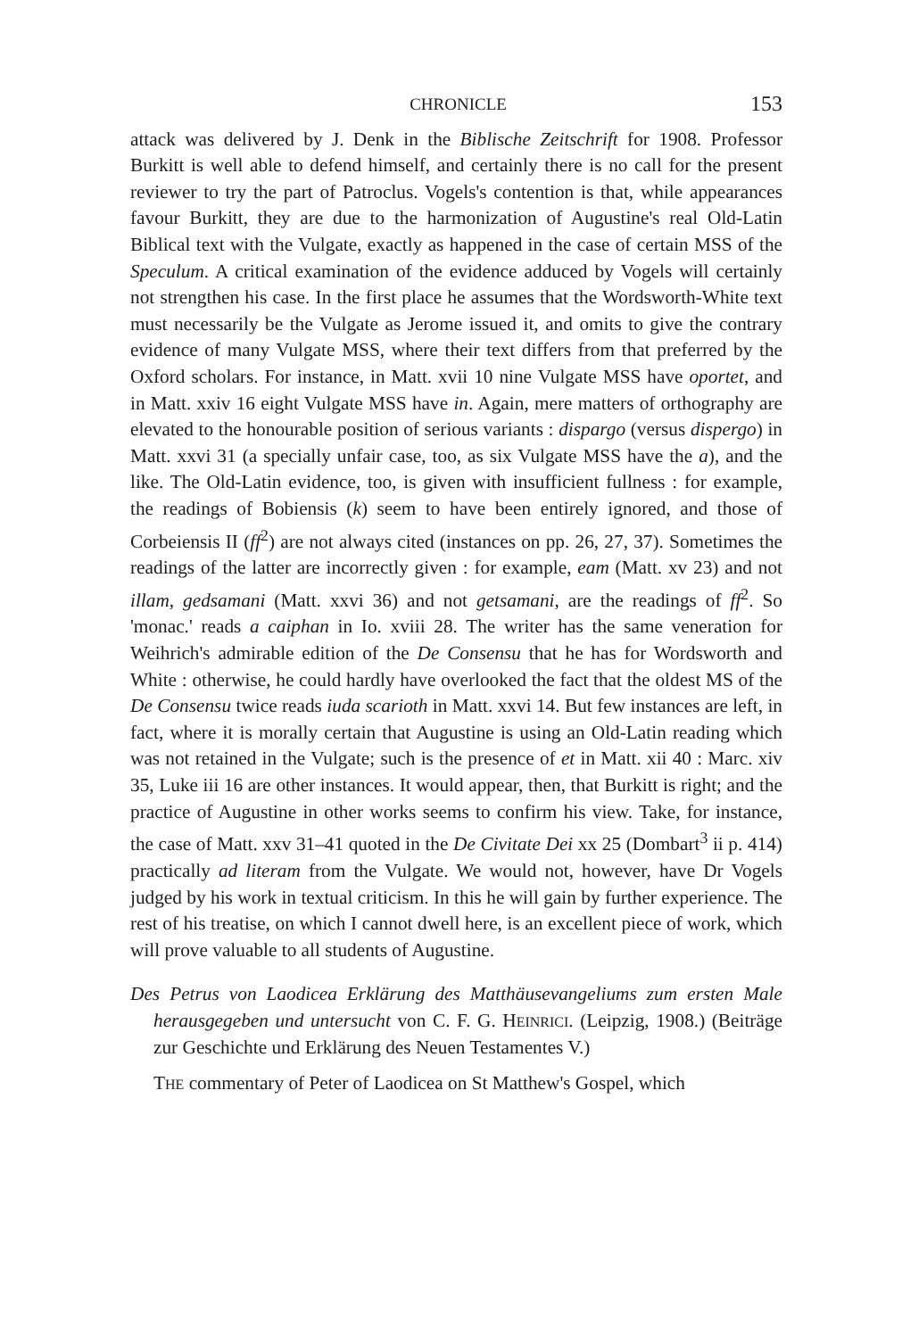CHRONICLE 153
attack was delivered by J. Denk in the Biblische Zeitschrift for 1908. Professor Burkitt is well able to defend himself, and certainly there is no call for the present reviewer to try the part of Patroclus. Vogels's contention is that, while appearances favour Burkitt, they are due to the harmonization of Augustine's real Old-Latin Biblical text with the Vulgate, exactly as happened in the case of certain MSS of the Speculum. A critical examination of the evidence adduced by Vogels will certainly not strengthen his case. In the first place he assumes that the Wordsworth-White text must necessarily be the Vulgate as Jerome issued it, and omits to give the contrary evidence of many Vulgate MSS, where their text differs from that preferred by the Oxford scholars. For instance, in Matt. xvii 10 nine Vulgate MSS have oportet, and in Matt. xxiv 16 eight Vulgate MSS have in. Again, mere matters of orthography are elevated to the honourable position of serious variants : dispargo (versus dispergo) in Matt. xxvi 31 (a specially unfair case, too, as six Vulgate MSS have the a), and the like. The Old-Latin evidence, too, is given with insufficient fullness : for example, the readings of Bobiensis (k) seem to have been entirely ignored, and those of Corbeiensis II (ff<sup>2</sup>) are not always cited (instances on pp. 26, 27, 37). Sometimes the readings of the latter are incorrectly given : for example, eam (Matt. xv 23) and not illam, gedsamani (Matt. xxvi 36) and not getsamani, are the readings of ff<sup>2</sup>. So 'monac.' reads a caiphan in Io. xviii 28. The writer has the same veneration for Weihrich's admirable edition of the De Consensu that he has for Wordsworth and White : otherwise, he could hardly have overlooked the fact that the oldest MS of the De Consensu twice reads iuda scarioth in Matt. xxvi 14. But few instances are left, in fact, where it is morally certain that Augustine is using an Old-Latin reading which was not retained in the Vulgate; such is the presence of et in Matt. xii 40 : Marc. xiv 35, Luke iii 16 are other instances. It would appear, then, that Burkitt is right; and the practice of Augustine in other works seems to confirm his view. Take, for instance, the case of Matt. xxv 31–41 quoted in the De Civitate Dei xx 25 (Dombart<sup>3</sup> ii p. 414) practically ad literam from the Vulgate. We would not, however, have Dr Vogels judged by his work in textual criticism. In this he will gain by further experience. The rest of his treatise, on which I cannot dwell here, is an excellent piece of work, which will prove valuable to all students of Augustine.
Des Petrus von Laodicea Erklärung des Matthäusevangeliums zum ersten Male herausgegeben und untersucht von C. F. G. HEINRICI. (Leipzig, 1908.) (Beiträge zur Geschichte und Erklärung des Neuen Testamentes V.)
THE commentary of Peter of Laodicea on St Matthew's Gospel, which